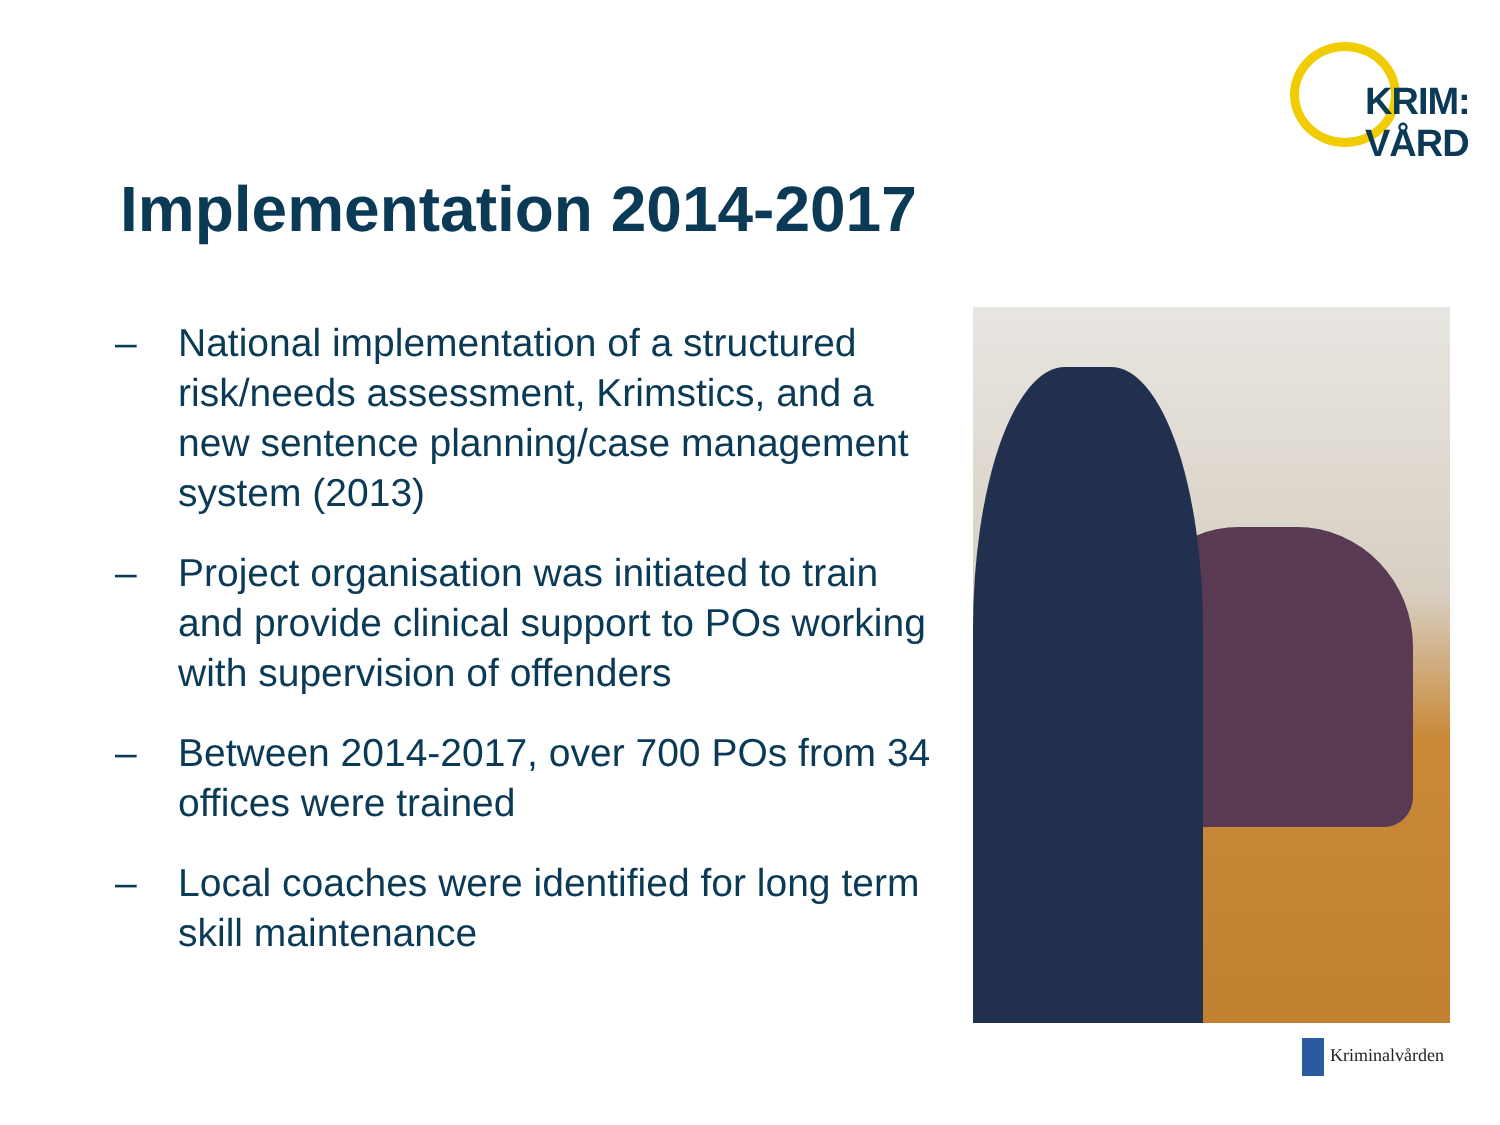KRIM:
VÅRD
Implementation 2014-2017
– National implementation of a structured risk/needs assessment, Krimstics, and a new sentence planning/case management system (2013)
– Project organisation was initiated to train and provide clinical support to POs working with supervision of offenders
– Between 2014-2017, over 700 POs from 34 offices were trained
– Local coaches were identified for long term skill maintenance
Kriminalvården